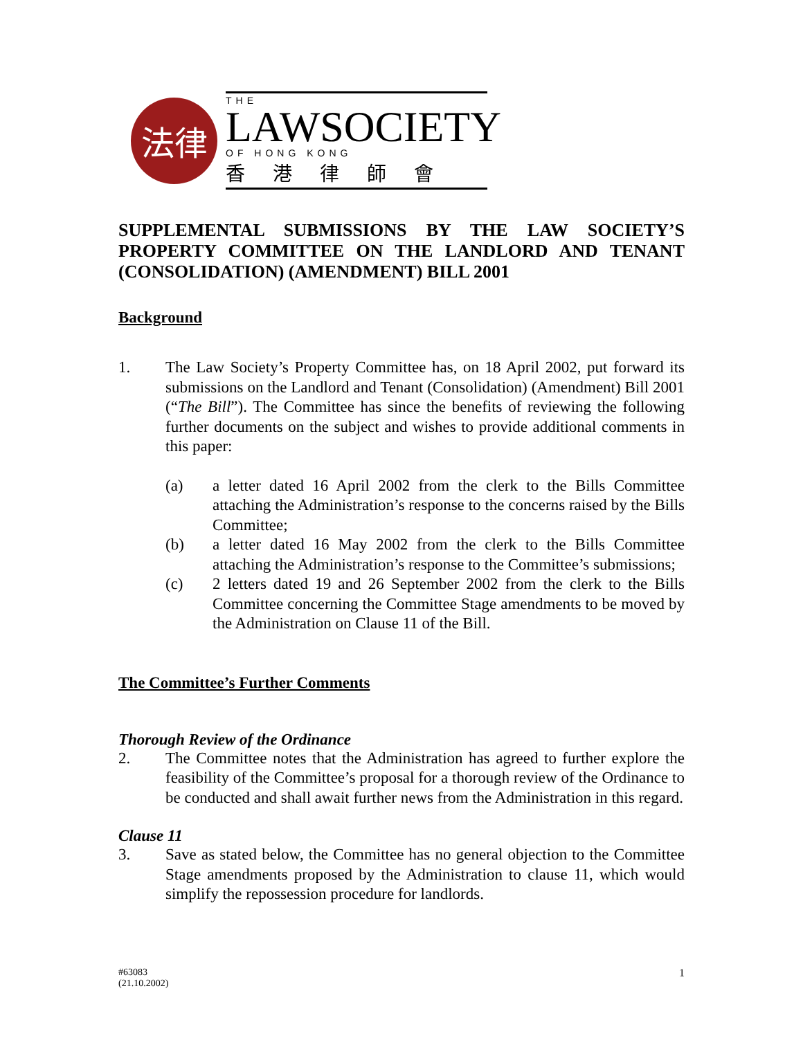法律
THE
LAWSOCIETY
OF HONG KONG
香港律師會
SUPPLEMENTAL SUBMISSIONS BY THE LAW SOCIETY’S PROPERTY COMMITTEE ON THE LANDLORD AND TENANT (CONSOLIDATION) (AMENDMENT) BILL 2001
Background
1. The Law Society’s Property Committee has, on 18 April 2002, put forward its submissions on the Landlord and Tenant (Consolidation) (Amendment) Bill 2001 (“The Bill”). The Committee has since the benefits of reviewing the following further documents on the subject and wishes to provide additional comments in this paper:
(a) a letter dated 16 April 2002 from the clerk to the Bills Committee attaching the Administration’s response to the concerns raised by the Bills Committee;
(b) a letter dated 16 May 2002 from the clerk to the Bills Committee attaching the Administration’s response to the Committee’s submissions;
(c) 2 letters dated 19 and 26 September 2002 from the clerk to the Bills Committee concerning the Committee Stage amendments to be moved by the Administration on Clause 11 of the Bill.
The Committee’s Further Comments
Thorough Review of the Ordinance
2. The Committee notes that the Administration has agreed to further explore the feasibility of the Committee’s proposal for a thorough review of the Ordinance to be conducted and shall await further news from the Administration in this regard.
Clause 11
3. Save as stated below, the Committee has no general objection to the Committee Stage amendments proposed by the Administration to clause 11, which would simplify the repossession procedure for landlords.
#63083
(21.10.2002)
1